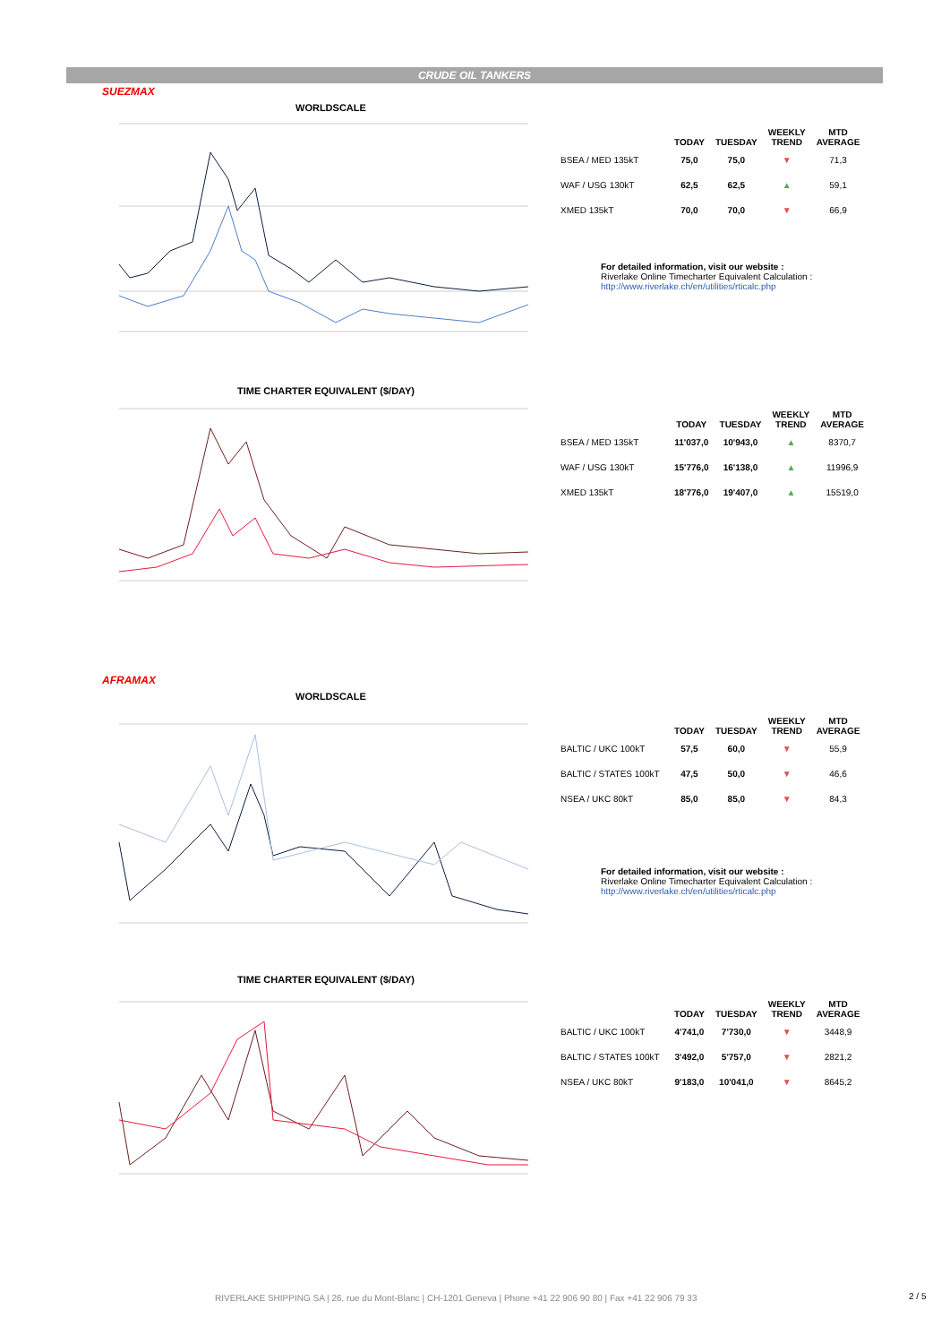CRUDE OIL TANKERS
SUEZMAX
WORLDSCALE
TIME CHARTER EQUIVALENT ($/DAY)
| | TODAY | TUESDAY | WEEKLY TREND | MTD AVERAGE |
| --- | --- | --- | --- | --- |
| BSEA / MED 135kT | 75,0 | 75,0 | ▼ | 71,3 |
| WAF / USG 130kT | 62,5 | 62,5 | ▲ | 59,1 |
| XMED 135kT | 70,0 | 70,0 | ▼ | 66,9 |
For detailed information, visit our website :
Riverlake Online Timecharter Equivalent Calculation :
http://www.riverlake.ch/en/utilities/rticalc.php
| | TODAY | TUESDAY | WEEKLY TREND | MTD AVERAGE |
| --- | --- | --- | --- | --- |
| BSEA / MED 135kT | 11'037,0 | 10'943,0 | ▲ | 8370,7 |
| WAF / USG 130kT | 15'776,0 | 16'138,0 | ▲ | 11996,9 |
| XMED 135kT | 18'776,0 | 19'407,0 | ▲ | 15519,0 |
AFRAMAX
WORLDSCALE
TIME CHARTER EQUIVALENT ($/DAY)
| | TODAY | TUESDAY | WEEKLY TREND | MTD AVERAGE |
| --- | --- | --- | --- | --- |
| BALTIC / UKC 100kT | 57,5 | 60,0 | ▼ | 55,9 |
| BALTIC / STATES 100kT | 47,5 | 50,0 | ▼ | 46,6 |
| NSEA / UKC 80kT | 85,0 | 85,0 | ▼ | 84,3 |
For detailed information, visit our website :
Riverlake Online Timecharter Equivalent Calculation :
http://www.riverlake.ch/en/utilities/rticalc.php
| | TODAY | TUESDAY | WEEKLY TREND | MTD AVERAGE |
| --- | --- | --- | --- | --- |
| BALTIC / UKC 100kT | 4'741,0 | 7'730,0 | ▼ | 3448,9 |
| BALTIC / STATES 100kT | 3'492,0 | 5'757,0 | ▼ | 2821,2 |
| NSEA / UKC 80kT | 9'183,0 | 10'041,0 | ▼ | 8645,2 |
RIVERLAKE SHIPPING SA | 26, rue du Mont-Blanc | CH-1201 Geneva | Phone +41 22 906 90 80 | Fax +41 22 906 79 33
2 / 5